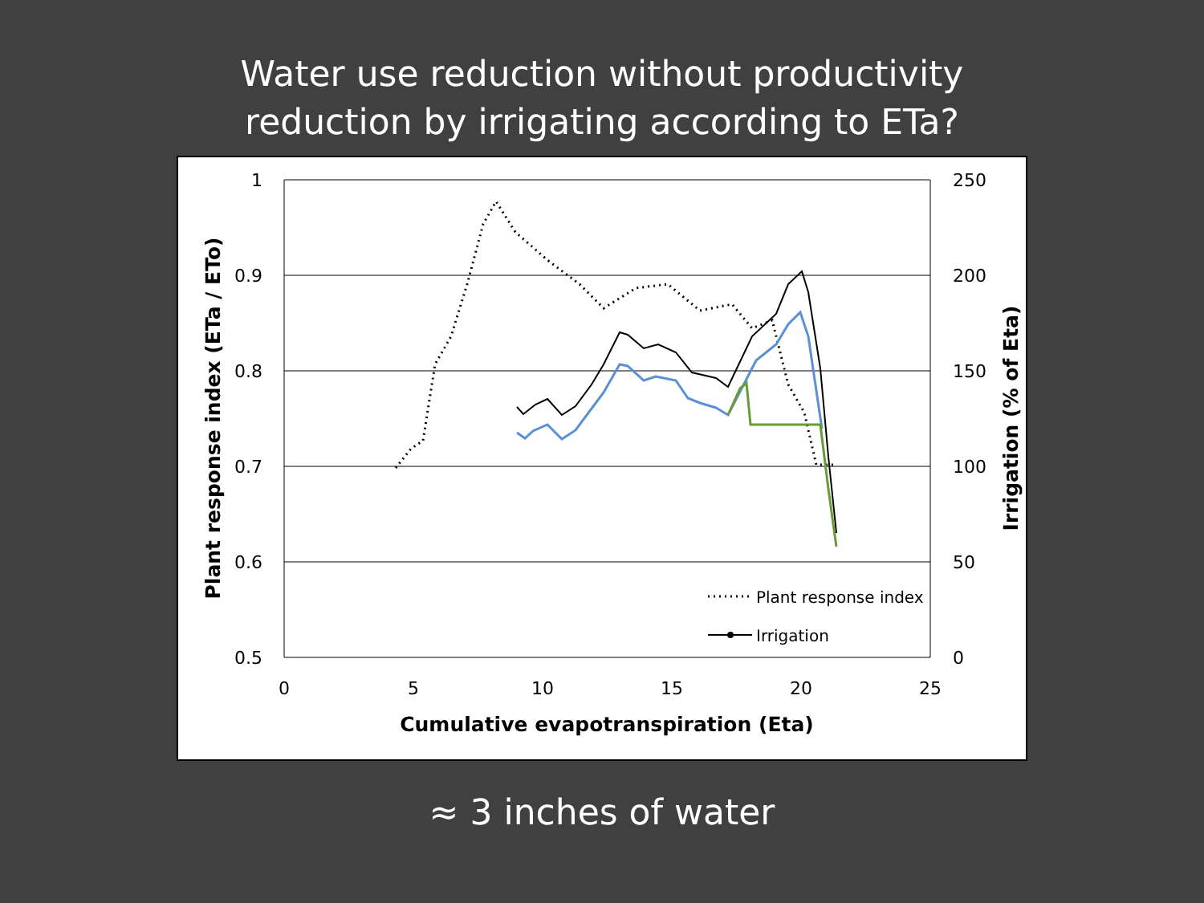Water use reduction without productivity
reduction by irrigating according to ETa?
1
0.9
0.8
0.7
0.6
0.5
250
200
150
100
50
0
0
5
10
15
20
25
Cumulative evapotranspiration (Eta)
Plant response index (ETa / ETo)
Irrigation (% of Eta)
Plant response index
Irrigation
≈ 3 inches of water